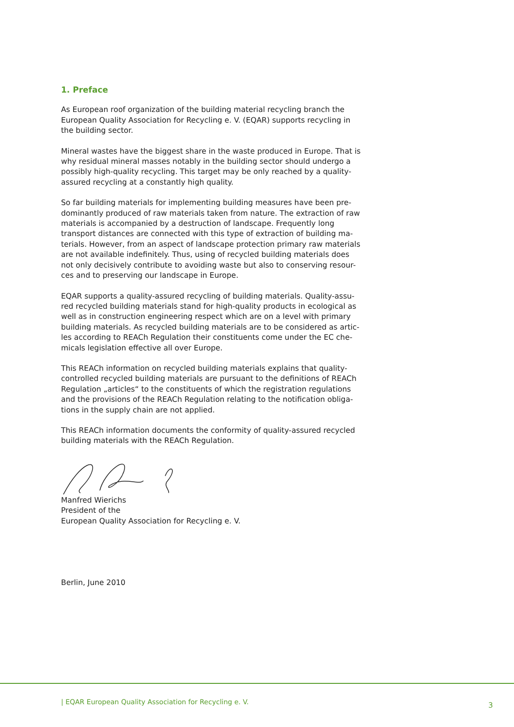1. Preface
As European roof organization of the building material recycling branch the European Quality Association for Recycling e. V. (EQAR) supports recycling in the building sector.
Mineral wastes have the biggest share in the waste produced in Europe. That is why residual mineral masses notably in the building sector should undergo a possibly high-quality recycling. This target may be only reached by a quality-assured recycling at a constantly high quality.
So far building materials for implementing building measures have been pre-dominantly produced of raw materials taken from nature. The extraction of raw materials is accompanied by a destruction of landscape. Frequently long transport distances are connected with this type of extraction of building ma-terials. However, from an aspect of landscape protection primary raw materials are not available indefinitely. Thus, using of recycled building materials does not only decisively contribute to avoiding waste but also to conserving resour-ces and to preserving our landscape in Europe.
EQAR supports a quality-assured recycling of building materials. Quality-assu-red recycled building materials stand for high-quality products in ecological as well as in construction engineering respect which are on a level with primary building materials. As recycled building materials are to be considered as artic-les according to REACh Regulation their constituents come under the EC che-micals legislation effective all over Europe.
This REACh information on recycled building materials explains that quality-controlled recycled building materials are pursuant to the definitions of REACh Regulation „articles“ to the constituents of which the registration regulations and the provisions of the REACh Regulation relating to the notification obliga-tions in the supply chain are not applied.
This REACh information documents the conformity of quality-assured recycled building materials with the REACh Regulation.
Manfred Wierichs
President of the
European Quality Association for Recycling e. V.
Berlin, June 2010
| EQAR European Quality Association for Recycling e. V.
3